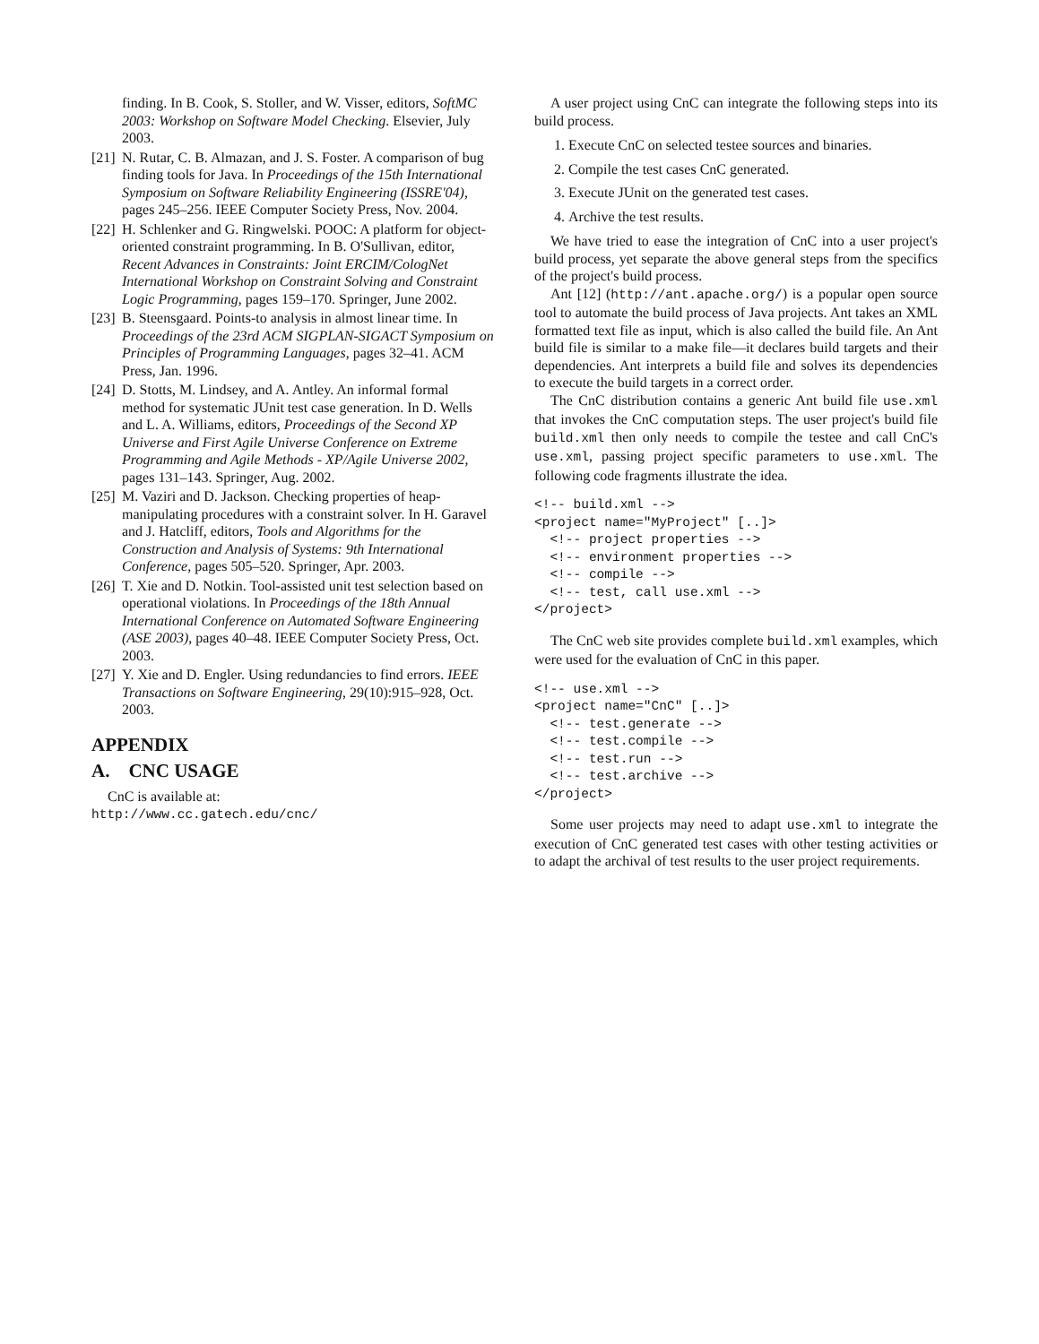finding. In B. Cook, S. Stoller, and W. Visser, editors, SoftMC 2003: Workshop on Software Model Checking. Elsevier, July 2003.
[21] N. Rutar, C. B. Almazan, and J. S. Foster. A comparison of bug finding tools for Java. In Proceedings of the 15th International Symposium on Software Reliability Engineering (ISSRE'04), pages 245–256. IEEE Computer Society Press, Nov. 2004.
[22] H. Schlenker and G. Ringwelski. POOC: A platform for object-oriented constraint programming. In B. O'Sullivan, editor, Recent Advances in Constraints: Joint ERCIM/CologNet International Workshop on Constraint Solving and Constraint Logic Programming, pages 159–170. Springer, June 2002.
[23] B. Steensgaard. Points-to analysis in almost linear time. In Proceedings of the 23rd ACM SIGPLAN-SIGACT Symposium on Principles of Programming Languages, pages 32–41. ACM Press, Jan. 1996.
[24] D. Stotts, M. Lindsey, and A. Antley. An informal formal method for systematic JUnit test case generation. In D. Wells and L. A. Williams, editors, Proceedings of the Second XP Universe and First Agile Universe Conference on Extreme Programming and Agile Methods - XP/Agile Universe 2002, pages 131–143. Springer, Aug. 2002.
[25] M. Vaziri and D. Jackson. Checking properties of heap-manipulating procedures with a constraint solver. In H. Garavel and J. Hatcliff, editors, Tools and Algorithms for the Construction and Analysis of Systems: 9th International Conference, pages 505–520. Springer, Apr. 2003.
[26] T. Xie and D. Notkin. Tool-assisted unit test selection based on operational violations. In Proceedings of the 18th Annual International Conference on Automated Software Engineering (ASE 2003), pages 40–48. IEEE Computer Society Press, Oct. 2003.
[27] Y. Xie and D. Engler. Using redundancies to find errors. IEEE Transactions on Software Engineering, 29(10):915–928, Oct. 2003.
APPENDIX
A. CNC USAGE
CnC is available at:
http://www.cc.gatech.edu/cnc/
A user project using CnC can integrate the following steps into its build process.
1. Execute CnC on selected testee sources and binaries.
2. Compile the test cases CnC generated.
3. Execute JUnit on the generated test cases.
4. Archive the test results.
We have tried to ease the integration of CnC into a user project's build process, yet separate the above general steps from the specifics of the project's build process.
Ant [12] (http://ant.apache.org/) is a popular open source tool to automate the build process of Java projects. Ant takes an XML formatted text file as input, which is also called the build file. An Ant build file is similar to a make file—it declares build targets and their dependencies. Ant interprets a build file and solves its dependencies to execute the build targets in a correct order.
The CnC distribution contains a generic Ant build file use.xml that invokes the CnC computation steps. The user project's build file build.xml then only needs to compile the testee and call CnC's use.xml, passing project specific parameters to use.xml. The following code fragments illustrate the idea.
<!-- build.xml -->
<project name="MyProject" [..]>
  <!-- project properties -->
  <!-- environment properties -->
  <!-- compile -->
  <!-- test, call use.xml -->
</project>
The CnC web site provides complete build.xml examples, which were used for the evaluation of CnC in this paper.
<!-- use.xml -->
<project name="CnC" [..]>
  <!-- test.generate -->
  <!-- test.compile -->
  <!-- test.run -->
  <!-- test.archive -->
</project>
Some user projects may need to adapt use.xml to integrate the execution of CnC generated test cases with other testing activities or to adapt the archival of test results to the user project requirements.